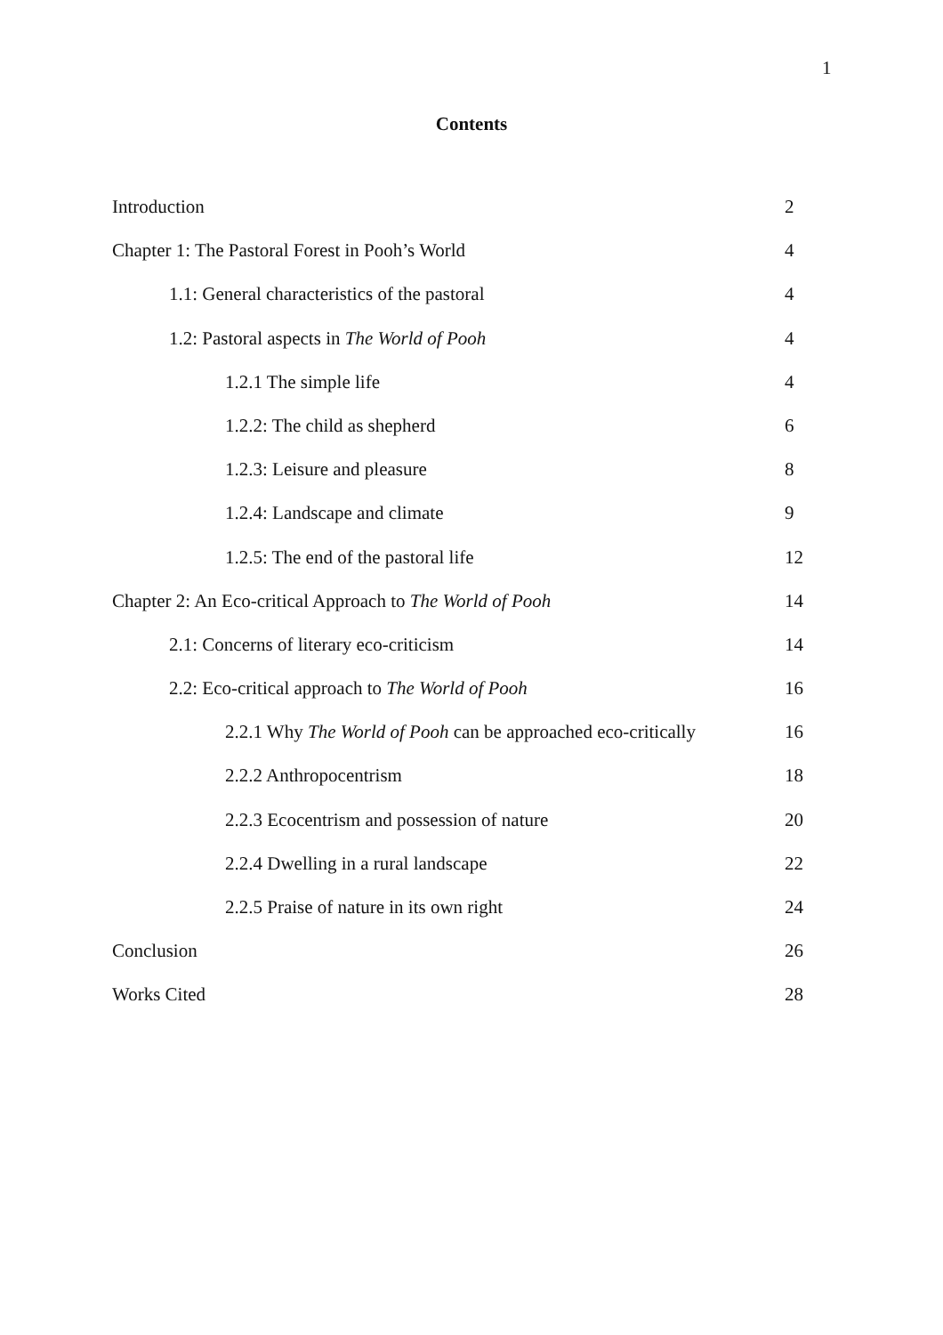1
Contents
Introduction 2
Chapter 1: The Pastoral Forest in Pooh’s World 4
1.1: General characteristics of the pastoral 4
1.2: Pastoral aspects in The World of Pooh 4
1.2.1 The simple life 4
1.2.2: The child as shepherd 6
1.2.3: Leisure and pleasure 8
1.2.4: Landscape and climate 9
1.2.5: The end of the pastoral life 12
Chapter 2: An Eco-critical Approach to The World of Pooh 14
2.1: Concerns of literary eco-criticism 14
2.2: Eco-critical approach to The World of Pooh 16
2.2.1 Why The World of Pooh can be approached eco-critically 16
2.2.2 Anthropocentrism 18
2.2.3 Ecocentrism and possession of nature 20
2.2.4 Dwelling in a rural landscape 22
2.2.5 Praise of nature in its own right 24
Conclusion 26
Works Cited 28